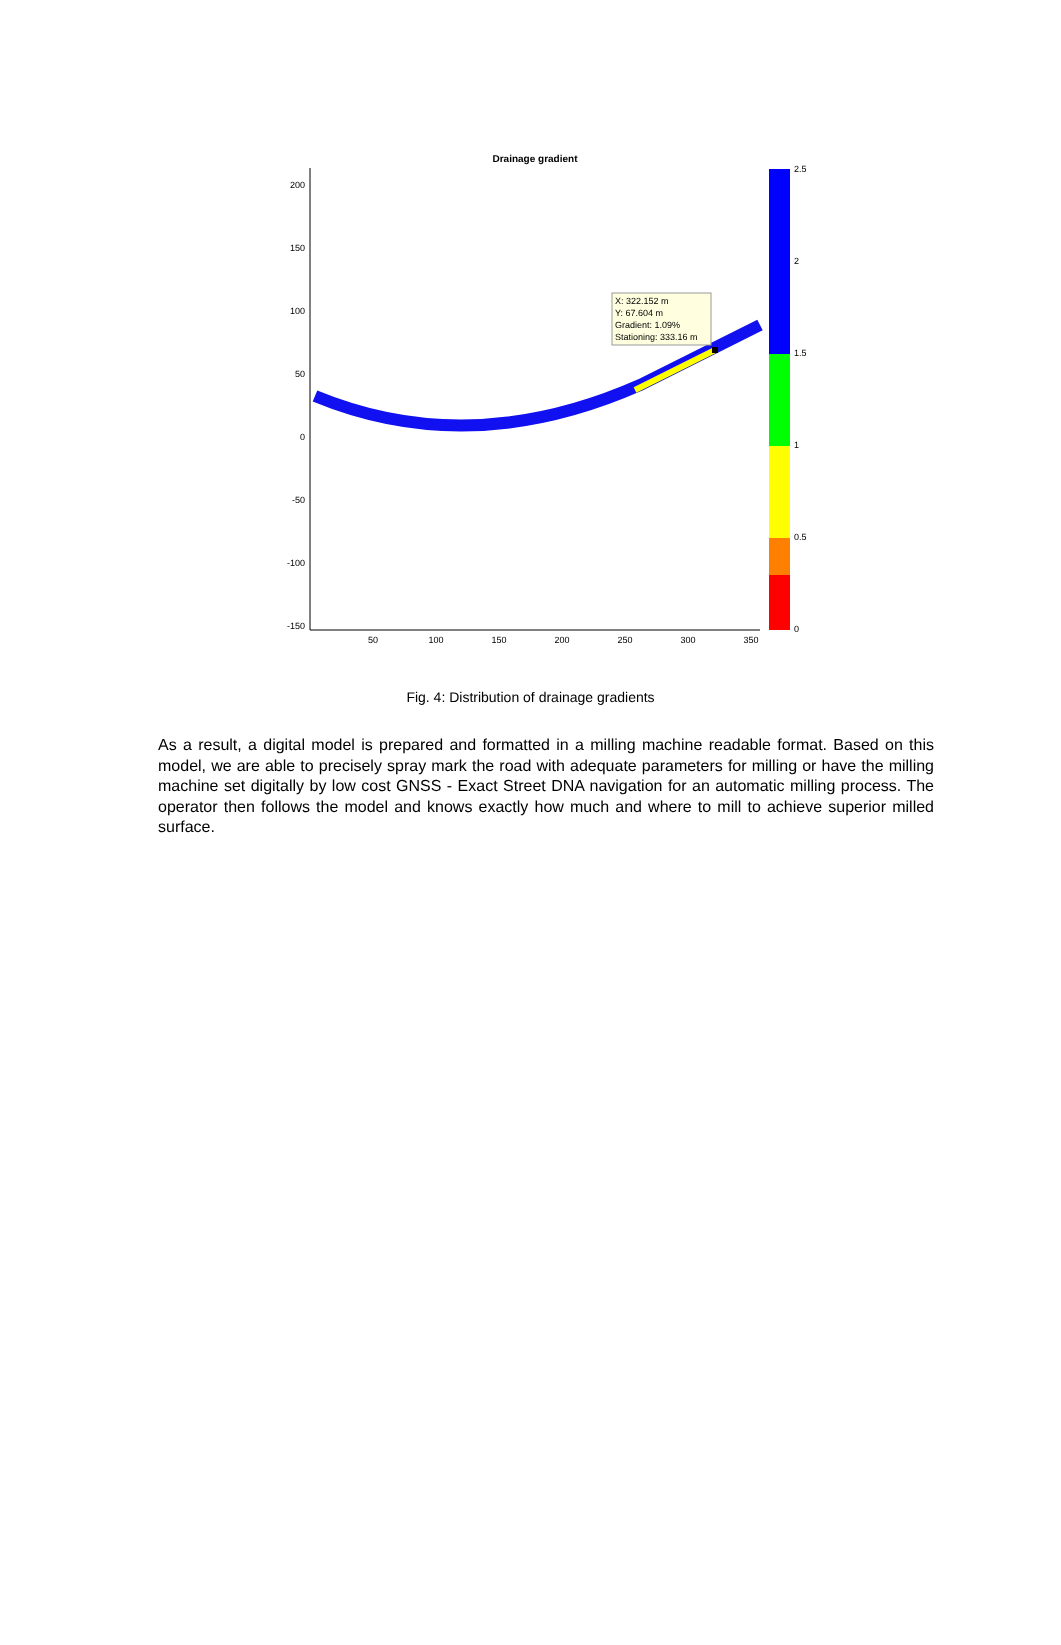Drainage gradient
200
150
100
50
0
-50
-100
-150
50
100
150
200
250
300
350
X: 322.152 m
Y: 67.604 m
Gradient: 1.09%
Stationing: 333.16 m
2.5
2
1.5
1
0.5
0
Fig. 4: Distribution of drainage gradients
As a result, a digital model is prepared and formatted in a milling machine readable format. Based on this model, we are able to precisely spray mark the road with adequate parameters for milling or have the milling machine set digitally by low cost GNSS - Exact Street DNA navigation for an automatic milling process. The operator then follows the model and knows exactly how much and where to mill to achieve superior milled surface.